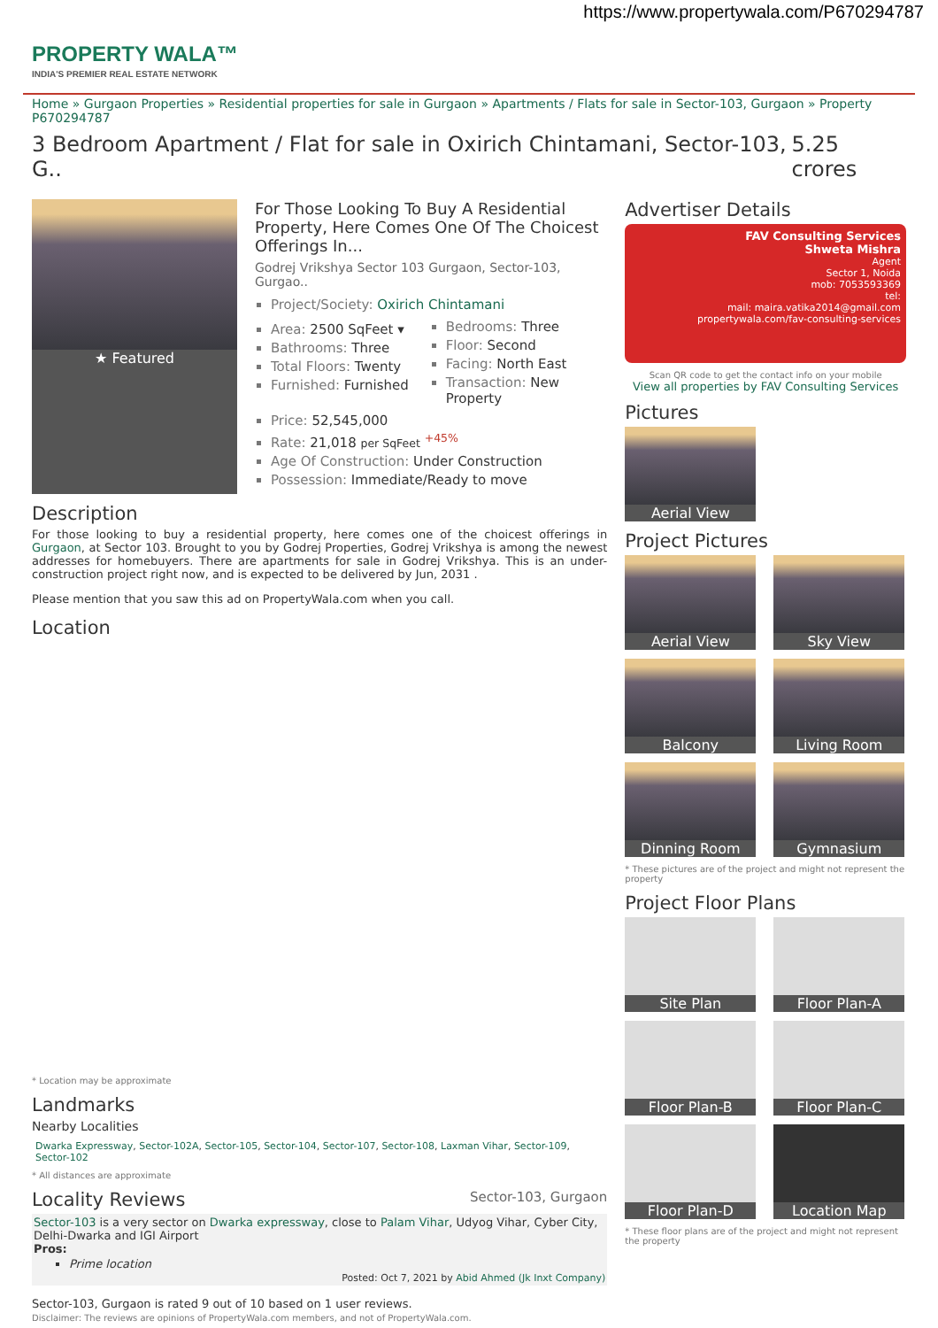https://www.propertywala.com/P670294787
PROPERTY WALA™
INDIA'S PREMIER REAL ESTATE NETWORK
Home » Gurgaon Properties » Residential properties for sale in Gurgaon » Apartments / Flats for sale in Sector-103, Gurgaon » Property P670294787
3 Bedroom Apartment / Flat for sale in Oxirich Chintamani, Sector-103, G.. 5.25 crores
★ Featured For Those Looking To Buy A Residential Property, Here Comes One Of The Choicest Offerings In...
Godrej Vrikshya Sector 103 Gurgaon, Sector-103, Gurgao..
Project/Society: Oxirich Chintamani
Area: 2500 SqFeet ▾
Bathrooms: Three
Total Floors: Twenty
Furnished: Furnished
Bedrooms: Three
Floor: Second
Facing: North East
Transaction: New Property
Price: 52,545,000
Rate: 21,018 per SqFeet <sup>+45%</sup>
Age Of Construction: Under Construction
Possession: Immediate/Ready to move
Description
For those looking to buy a residential property, here comes one of the choicest offerings in Gurgaon, at Sector 103. Brought to you by Godrej Properties, Godrej Vrikshya is among the newest addresses for homebuyers. There are apartments for sale in Godrej Vrikshya. This is an under-construction project right now, and is expected to be delivered by Jun, 2031 .
Please mention that you saw this ad on PropertyWala.com when you call.
Location
* Location may be approximate
Landmarks
Nearby Localities
Dwarka Expressway, Sector-102A, Sector-105, Sector-104, Sector-107, Sector-108, Laxman Vihar, Sector-109, Sector-102
* All distances are approximate
Locality Reviews Sector-103, Gurgaon
Sector-103 is a very sector on Dwarka expressway, close to Palam Vihar, Udyog Vihar, Cyber City, Delhi-Dwarka and IGI Airport
Pros:
Prime location
Posted: Oct 7, 2021 by Abid Ahmed (Jk Inxt Company)
Sector-103, Gurgaon is rated 9 out of 10 based on 1 user reviews.
Disclaimer: The reviews are opinions of PropertyWala.com members, and not of PropertyWala.com.
Advertiser Details
FAV Consulting Services
Shweta Mishra
Agent
Sector 1, Noida
mob: 7053593369
tel:
mail: maira.vatika2014@gmail.com
propertywala.com/fav-consulting-services
Scan QR code to get the contact info on your mobile
View all properties by FAV Consulting Services
Pictures
Aerial View
Project Pictures
Aerial View
Sky View
Balcony
Living Room
Dinning Room
Gymnasium
* These pictures are of the project and might not represent the property
Project Floor Plans
Site Plan
Floor Plan-A
Floor Plan-B
Floor Plan-C
Floor Plan-D
Location Map
* These floor plans are of the project and might not represent the property